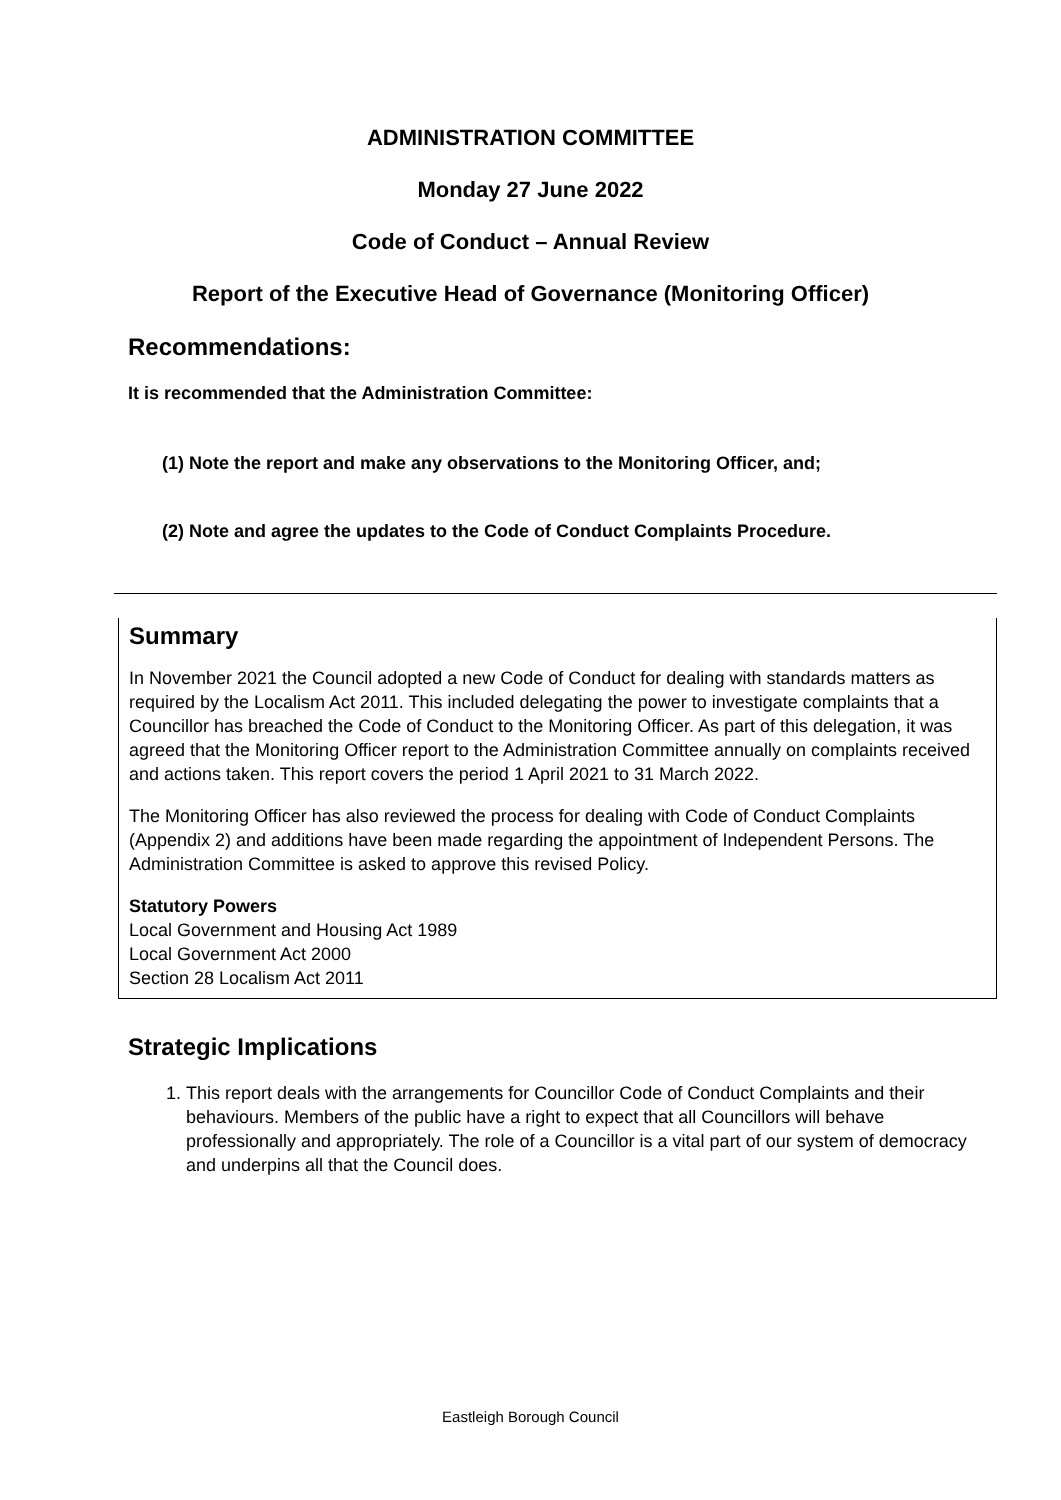ADMINISTRATION COMMITTEE
Monday 27 June 2022
Code of Conduct – Annual Review
Report of the Executive Head of Governance (Monitoring Officer)
Recommendations:
It is recommended that the Administration Committee:
(1) Note the report and make any observations to the Monitoring Officer, and;
(2) Note and agree the updates to the Code of Conduct Complaints Procedure.
Summary
In November 2021 the Council adopted a new Code of Conduct for dealing with standards matters as required by the Localism Act 2011. This included delegating the power to investigate complaints that a Councillor has breached the Code of Conduct to the Monitoring Officer. As part of this delegation, it was agreed that the Monitoring Officer report to the Administration Committee annually on complaints received and actions taken. This report covers the period 1 April 2021 to 31 March 2022.
The Monitoring Officer has also reviewed the process for dealing with Code of Conduct Complaints (Appendix 2) and additions have been made regarding the appointment of Independent Persons. The Administration Committee is asked to approve this revised Policy.
Statutory Powers
Local Government and Housing Act 1989
Local Government Act 2000
Section 28 Localism Act 2011
Strategic Implications
1. This report deals with the arrangements for Councillor Code of Conduct Complaints and their behaviours. Members of the public have a right to expect that all Councillors will behave professionally and appropriately. The role of a Councillor is a vital part of our system of democracy and underpins all that the Council does.
Eastleigh Borough Council